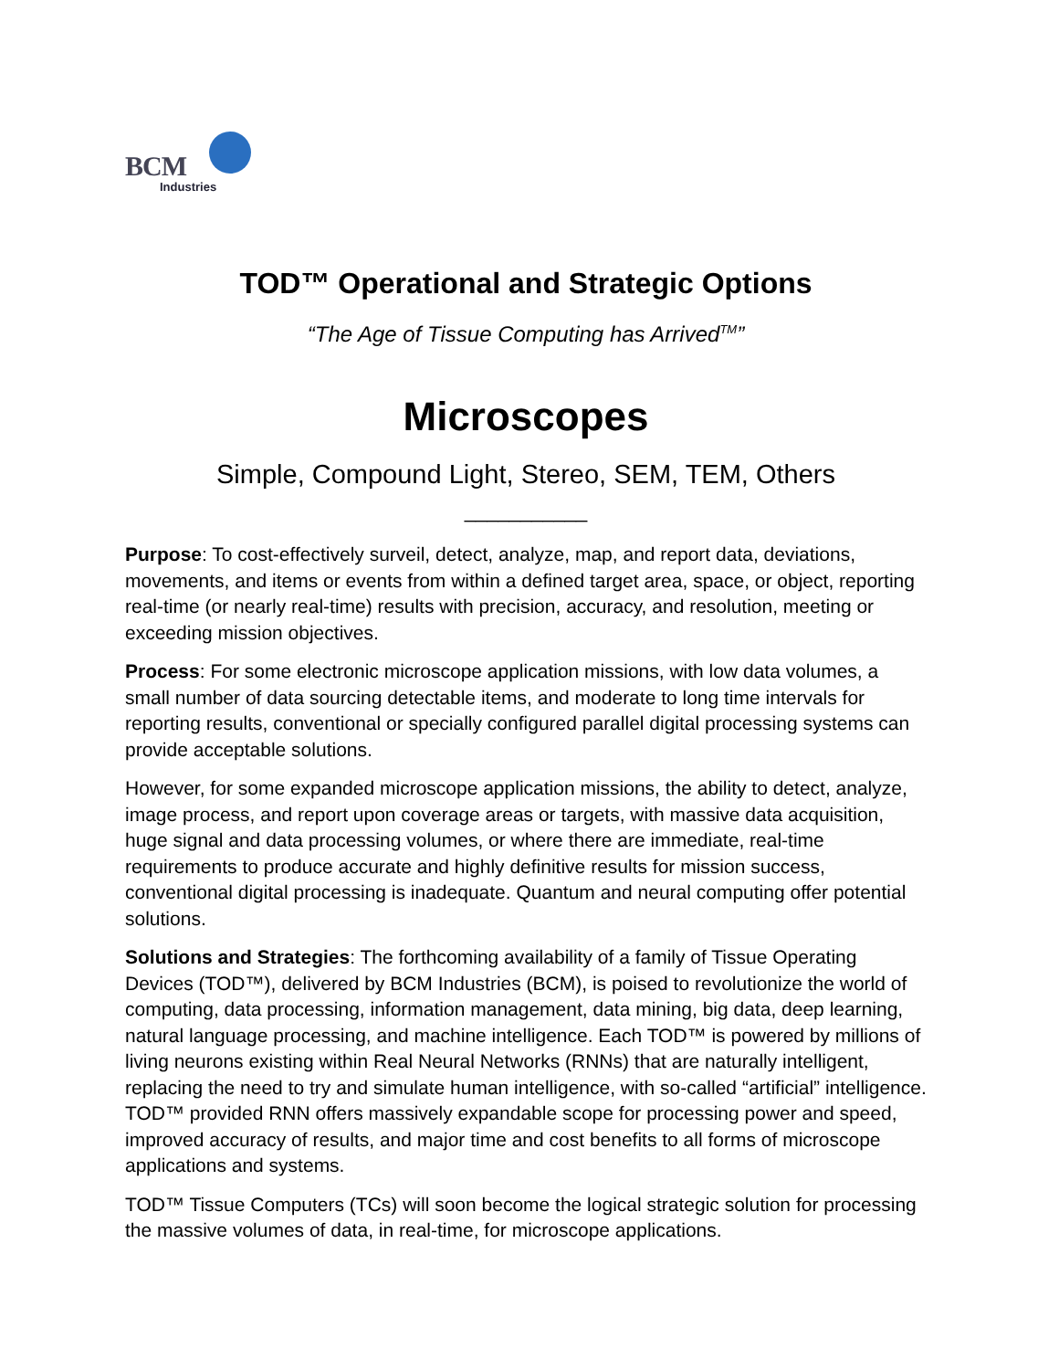BCM
Industries
TOD™ Operational and Strategic Options
“The Age of Tissue Computing has Arrived<sup>TM</sup>”
Microscopes
Simple, Compound Light, Stereo, SEM, TEM, Others
___________
Purpose: To cost-effectively surveil, detect, analyze, map, and report data, deviations, movements, and items or events from within a defined target area, space, or object, reporting real-time (or nearly real-time) results with precision, accuracy, and resolution, meeting or exceeding mission objectives.
Process: For some electronic microscope application missions, with low data volumes, a small number of data sourcing detectable items, and moderate to long time intervals for reporting results, conventional or specially configured parallel digital processing systems can provide acceptable solutions.
However, for some expanded microscope application missions, the ability to detect, analyze, image process, and report upon coverage areas or targets, with massive data acquisition, huge signal and data processing volumes, or where there are immediate, real-time requirements to produce accurate and highly definitive results for mission success, conventional digital processing is inadequate. Quantum and neural computing offer potential solutions.
Solutions and Strategies: The forthcoming availability of a family of Tissue Operating Devices (TOD™), delivered by BCM Industries (BCM), is poised to revolutionize the world of computing, data processing, information management, data mining, big data, deep learning, natural language processing, and machine intelligence. Each TOD™ is powered by millions of living neurons existing within Real Neural Networks (RNNs) that are naturally intelligent, replacing the need to try and simulate human intelligence, with so-called “artificial” intelligence. TOD™ provided RNN offers massively expandable scope for processing power and speed, improved accuracy of results, and major time and cost benefits to all forms of microscope applications and systems.
TOD™ Tissue Computers (TCs) will soon become the logical strategic solution for processing the massive volumes of data, in real-time, for microscope applications.